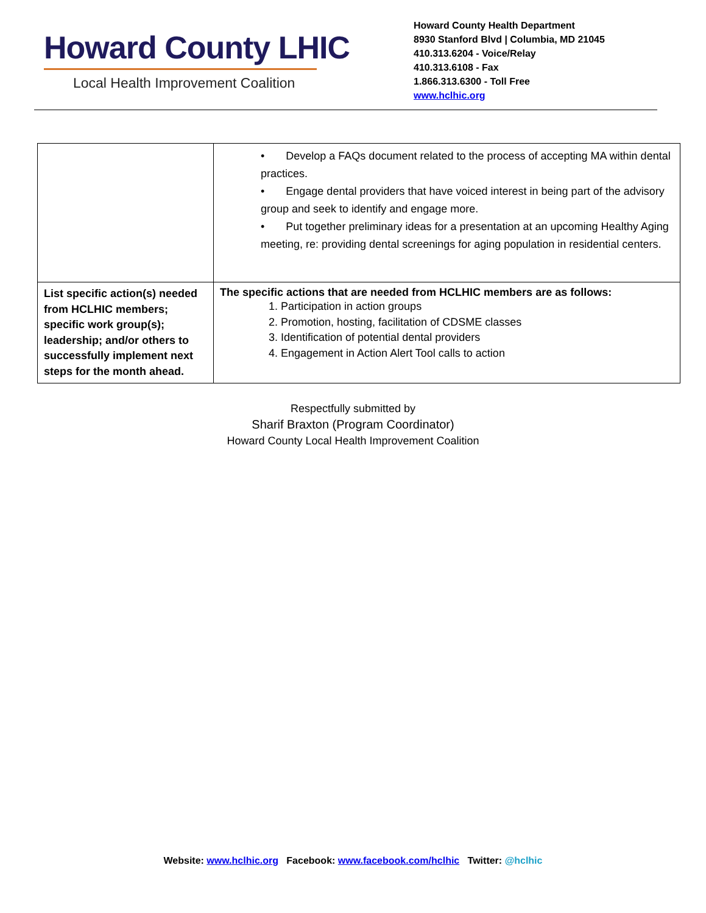Howard County LHIC
Local Health Improvement Coalition
Howard County Health Department
8930 Stanford Blvd | Columbia, MD 21045
410.313.6204 - Voice/Relay
410.313.6108 - Fax
1.866.313.6300 - Toll Free
www.hclhic.org
| | • Develop a FAQs document related to the process of accepting MA within dental practices. • Engage dental providers that have voiced interest in being part of the advisory group and seek to identify and engage more. • Put together preliminary ideas for a presentation at an upcoming Healthy Aging meeting, re: providing dental screenings for aging population in residential centers. |
| List specific action(s) needed from HCLHIC members; specific work group(s); leadership; and/or others to successfully implement next steps for the month ahead. | The specific actions that are needed from HCLHIC members are as follows: 1. Participation in action groups 2. Promotion, hosting, facilitation of CDSME classes 3. Identification of potential dental providers 4. Engagement in Action Alert Tool calls to action |
Respectfully submitted by
Sharif Braxton (Program Coordinator)
Howard County Local Health Improvement Coalition
Website: www.hclhic.org Facebook: www.facebook.com/hclhic Twitter: @hclhic